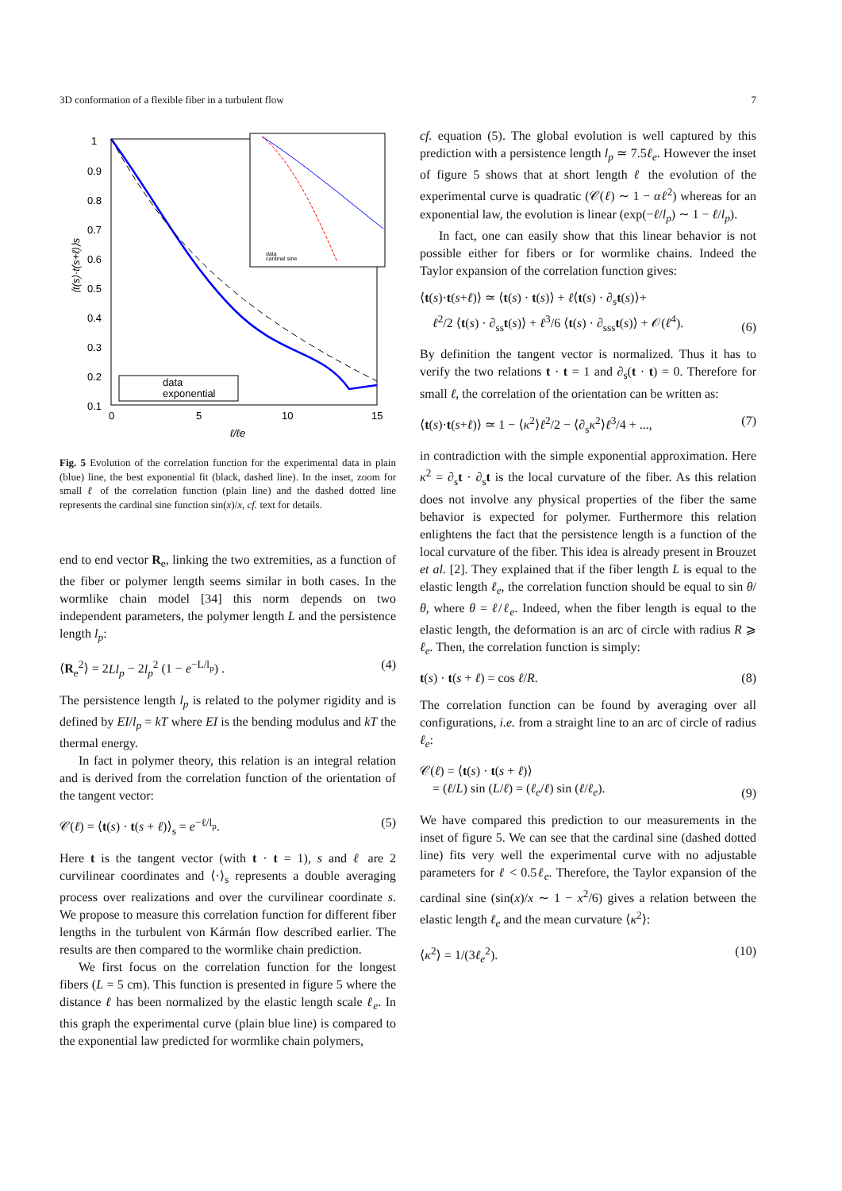3D conformation of a flexible fiber in a turbulent flow 7
1
0.9
0.8
0.7
0.6
0.5
0.4
0.3
0.2
0.1
0
5
10
15
ℓ/ℓe
⟨t(s)·t(s+ℓ)⟩s
data
exponential
data
cardinal sine
Fig. 5 Evolution of the correlation function for the experimental data in plain (blue) line, the best exponential fit (black, dashed line). In the inset, zoom for small ℓ of the correlation function (plain line) and the dashed dotted line represents the cardinal sine function sin(x)/x, cf. text for details.
end to end vector R<sub>e</sub>, linking the two extremities, as a function of the fiber or polymer length seems similar in both cases. In the wormlike chain model [34] this norm depends on two independent parameters, the polymer length L and the persistence length l<sub>p</sub>:
⟨R<sub>e</sub><sup>2</sup>⟩ = 2Ll<sub>p</sub> − 2l<sub>p</sub><sup>2</sup> (1 − e<sup>−L/l<sub>p</sub></sup>) . (4)
The persistence length l<sub>p</sub> is related to the polymer rigidity and is defined by EI/l<sub>p</sub> = kT where EI is the bending modulus and kT the thermal energy.
In fact in polymer theory, this relation is an integral relation and is derived from the correlation function of the orientation of the tangent vector:
𝒞(ℓ) = ⟨t(s) · t(s + ℓ)⟩<sub>s</sub> = e<sup>−ℓ/l<sub>p</sub></sup>. (5)
Here t is the tangent vector (with t · t = 1), s and ℓ are 2 curvilinear coordinates and ⟨·⟩<sub>s</sub> represents a double averaging process over realizations and over the curvilinear coordinate s. We propose to measure this correlation function for different fiber lengths in the turbulent von Kármán flow described earlier. The results are then compared to the wormlike chain prediction.
We first focus on the correlation function for the longest fibers (L = 5 cm). This function is presented in figure 5 where the distance ℓ has been normalized by the elastic length scale ℓ<sub>e</sub>. In this graph the experimental curve (plain blue line) is compared to the exponential law predicted for wormlike chain polymers,
cf. equation (5). The global evolution is well captured by this prediction with a persistence length l<sub>p</sub> ≃ 7.5ℓ<sub>e</sub>. However the inset of figure 5 shows that at short length ℓ the evolution of the experimental curve is quadratic (𝒞(ℓ) ∼ 1 − αℓ<sup>2</sup>) whereas for an exponential law, the evolution is linear (exp(−ℓ/l<sub>p</sub>) ∼ 1 − ℓ/l<sub>p</sub>).
In fact, one can easily show that this linear behavior is not possible either for fibers or for wormlike chains. Indeed the Taylor expansion of the correlation function gives:
⟨t(s)·t(s+ℓ)⟩ ≃ ⟨t(s) · t(s)⟩ + ℓ⟨t(s) · ∂<sub>s</sub>t(s)⟩+
ℓ<sup>2</sup>/2 ⟨t(s) · ∂<sub>ss</sub>t(s)⟩ + ℓ<sup>3</sup>/6 ⟨t(s) · ∂<sub>sss</sub>t(s)⟩ + 𝒪(ℓ<sup>4</sup>). (6)
By definition the tangent vector is normalized. Thus it has to verify the two relations t · t = 1 and ∂<sub>s</sub>(t · t) = 0. Therefore for small ℓ, the correlation of the orientation can be written as:
⟨t(s)·t(s+ℓ)⟩ ≃ 1 − ⟨κ<sup>2</sup>⟩ℓ<sup>2</sup>/2 − ⟨∂<sub>s</sub>κ<sup>2</sup>⟩ℓ<sup>3</sup>/4 + ..., (7)
in contradiction with the simple exponential approximation. Here κ<sup>2</sup> = ∂<sub>s</sub>t · ∂<sub>s</sub>t is the local curvature of the fiber. As this relation does not involve any physical properties of the fiber the same behavior is expected for polymer. Furthermore this relation enlightens the fact that the persistence length is a function of the local curvature of the fiber. This idea is already present in Brouzet et al. [2]. They explained that if the fiber length L is equal to the elastic length ℓ<sub>e</sub>, the correlation function should be equal to sin θ/θ, where θ = ℓ/ℓ<sub>e</sub>. Indeed, when the fiber length is equal to the elastic length, the deformation is an arc of circle with radius R ⩾ ℓ<sub>e</sub>. Then, the correlation function is simply:
t(s) · t(s + ℓ) = cos ℓ/R. (8)
The correlation function can be found by averaging over all configurations, i.e. from a straight line to an arc of circle of radius ℓ<sub>e</sub>:
𝒞(ℓ) = ⟨t(s) · t(s + ℓ)⟩
= (ℓ/L) sin (L/ℓ) = (ℓ<sub>e</sub>/ℓ) sin (ℓ/ℓ<sub>e</sub>). (9)
We have compared this prediction to our measurements in the inset of figure 5. We can see that the cardinal sine (dashed dotted line) fits very well the experimental curve with no adjustable parameters for ℓ < 0.5ℓ<sub>e</sub>. Therefore, the Taylor expansion of the cardinal sine (sin(x)/x ∼ 1 − x<sup>2</sup>/6) gives a relation between the elastic length ℓ<sub>e</sub> and the mean curvature ⟨κ<sup>2</sup>⟩:
⟨κ<sup>2</sup>⟩ = 1/(3ℓ<sub>e</sub><sup>2</sup>). (10)